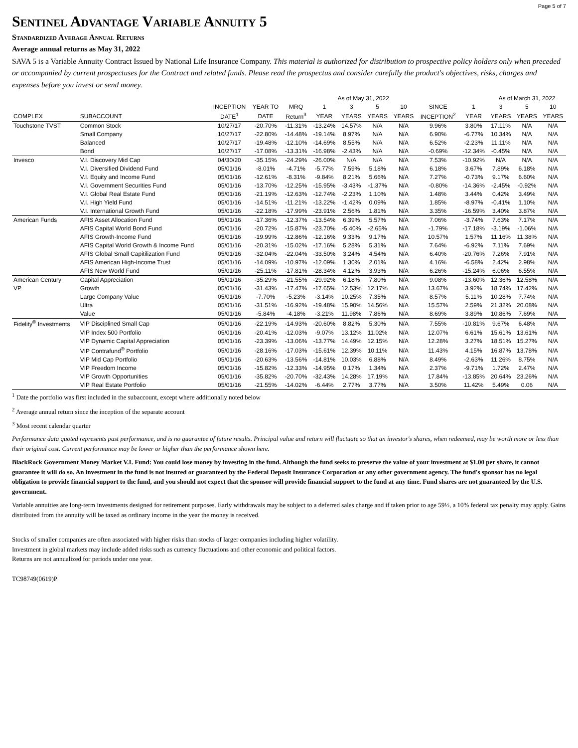Page 5 of 7
Sentinel Advantage Variable Annuity 5
Standardized Average Annual Returns
Average annual returns as May 31, 2022
SAVA 5 is a Variable Annuity Contract Issued by National Life Insurance Company. This material is authorized for distribution to prospective policy holders only when preceded or accompanied by current prospectuses for the Contract and related funds. Please read the prospectus and consider carefully the product's objectives, risks, charges and expenses before you invest or send money.
| | | | | | As of May 31, 2022 | | | | | | As of March 31, 2022 | | |
| --- | --- | --- | --- | --- | --- | --- | --- | --- | --- | --- | --- | --- | --- |
| | | INCEPTION | YEAR TO | MRQ | 1 | 3 | 5 | 10 | SINCE | 1 | 3 | 5 | 10 |
| COMPLEX | SUBACCOUNT | DATE<sup>1</sup> | DATE | Return<sup>3</sup> | YEAR | YEARS | YEARS | YEARS | INCEPTION<sup>2</sup> | YEAR | YEARS | YEARS | YEARS |
| Touchstone TVST | Common Stock | 10/27/17 | -20.70% | -11.31% | -13.24% | 14.57% | N/A | N/A | 9.96% | 3.80% | 17.11% | N/A | N/A |
| | Small Company | 10/27/17 | -22.80% | -14.48% | -19.14% | 8.97% | N/A | N/A | 6.90% | -6.77% | 10.34% | N/A | N/A |
| | Balanced | 10/27/17 | -19.48% | -12.10% | -14.69% | 8.55% | N/A | N/A | 6.52% | -2.23% | 11.11% | N/A | N/A |
| | Bond | 10/27/17 | -17.08% | -13.31% | -16.98% | -2.43% | N/A | N/A | -0.69% | -12.34% | -0.45% | N/A | N/A |
| Invesco | V.I. Discovery Mid Cap | 04/30/20 | -35.15% | -24.29% | -26.00% | N/A | N/A | N/A | 7.53% | -10.92% | N/A | N/A | N/A |
| | V.I. Diversified Dividend Fund | 05/01/16 | -8.01% | -4.71% | -5.77% | 7.59% | 5.18% | N/A | 6.18% | 3.67% | 7.89% | 6.18% | N/A |
| | V.I. Equity and Income Fund | 05/01/16 | -12.61% | -8.31% | -9.84% | 8.21% | 5.66% | N/A | 7.27% | -0.73% | 9.17% | 6.60% | N/A |
| | V.I. Government Securities Fund | 05/01/16 | -13.70% | -12.25% | -15.95% | -3.43% | -1.37% | N/A | -0.80% | -14.36% | -2.45% | -0.92% | N/A |
| | V.I. Global Real Estate Fund | 05/01/16 | -21.19% | -12.63% | -12.74% | -2.23% | 1.10% | N/A | 1.48% | 3.44% | 0.42% | 3.49% | N/A |
| | V.I. High Yield Fund | 05/01/16 | -14.51% | -11.21% | -13.22% | -1.42% | 0.09% | N/A | 1.85% | -8.97% | -0.41% | 1.10% | N/A |
| | V.I. International Growth Fund | 05/01/16 | -22.18% | -17.99% | -23.91% | 2.56% | 1.81% | N/A | 3.35% | -16.59% | 3.40% | 3.87% | N/A |
| American Funds | AFIS Asset Allocation Fund | 05/01/16 | -17.36% | -12.37% | -13.54% | 6.39% | 5.57% | N/A | 7.06% | -3.74% | 7.63% | 7.17% | N/A |
| | AFIS Capital World Bond Fund | 05/01/16 | -20.72% | -15.87% | -23.70% | -5.40% | -2.65% | N/A | -1.79% | -17.18% | -3.19% | -1.06% | N/A |
| | AFIS Growth-Income Fund | 05/01/16 | -19.99% | -12.86% | -12.16% | 9.33% | 9.17% | N/A | 10.57% | 1.57% | 11.16% | 11.38% | N/A |
| | AFIS Capital World Growth & Income Fund | 05/01/16 | -20.31% | -15.02% | -17.16% | 5.28% | 5.31% | N/A | 7.64% | -6.92% | 7.11% | 7.69% | N/A |
| | AFIS Global Small Capitilization Fund | 05/01/16 | -32.04% | -22.04% | -33.50% | 3.24% | 4.54% | N/A | 6.40% | -20.76% | 7.26% | 7.91% | N/A |
| | AFIS American High-Income Trust | 05/01/16 | -14.09% | -10.97% | -12.09% | 1.30% | 2.01% | N/A | 4.16% | -6.58% | 2.42% | 2.98% | N/A |
| | AFIS New World Fund | 05/01/16 | -25.11% | -17.81% | -28.34% | 4.12% | 3.93% | N/A | 6.26% | -15.24% | 6.06% | 6.55% | N/A |
| American Century | Capital Appreciation | 05/01/16 | -35.29% | -21.55% | -29.92% | 6.18% | 7.80% | N/A | 9.08% | -13.60% | 12.36% | 12.58% | N/A |
| VP | Growth | 05/01/16 | -31.43% | -17.47% | -17.65% | 12.53% | 12.17% | N/A | 13.67% | 3.92% | 18.74% | 17.42% | N/A |
| | Large Company Value | 05/01/16 | -7.70% | -5.23% | -3.14% | 10.25% | 7.35% | N/A | 8.57% | 5.11% | 10.28% | 7.74% | N/A |
| | Ultra | 05/01/16 | -31.51% | -16.92% | -19.48% | 15.90% | 14.56% | N/A | 15.57% | 2.59% | 21.32% | 20.08% | N/A |
| | Value | 05/01/16 | -5.84% | -4.18% | -3.21% | 11.98% | 7.86% | N/A | 8.69% | 3.89% | 10.86% | 7.69% | N/A |
| Fidelity<sup>®</sup> Investments | VIP Disciplined Small Cap | 05/01/16 | -22.19% | -14.93% | -20.60% | 8.82% | 5.30% | N/A | 7.55% | -10.81% | 9.67% | 6.48% | N/A |
| | VIP Index 500 Portfolio | 05/01/16 | -20.41% | -12.03% | -9.07% | 13.12% | 11.02% | N/A | 12.07% | 6.61% | 15.61% | 13.61% | N/A |
| | VIP Dynamic Capital Appreciation | 05/01/16 | -23.39% | -13.06% | -13.77% | 14.49% | 12.15% | N/A | 12.28% | 3.27% | 18.51% | 15.27% | N/A |
| | VIP Contrafund<sup>®</sup> Portfolio | 05/01/16 | -28.16% | -17.03% | -15.61% | 12.39% | 10.11% | N/A | 11.43% | 4.15% | 16.87% | 13.78% | N/A |
| | VIP Mid Cap Portfolio | 05/01/16 | -20.63% | -13.56% | -14.81% | 10.03% | 6.88% | N/A | 8.49% | -2.63% | 11.26% | 8.75% | N/A |
| | VIP Freedom Income | 05/01/16 | -15.82% | -12.33% | -14.95% | 0.17% | 1.34% | N/A | 2.37% | -9.71% | 1.72% | 2.47% | N/A |
| | VIP Growth Opportunities | 05/01/16 | -35.82% | -20.70% | -32.43% | 14.28% | 17.19% | N/A | 17.84% | -13.85% | 20.64% | 23.26% | N/A |
| | VIP Real Estate Portfolio | 05/01/16 | -21.55% | -14.02% | -6.44% | 2.77% | 3.77% | N/A | 3.50% | 11.42% | 5.49% | 0.06 | N/A |
<sup>1</sup> Date the portfolio was first included in the subaccount, except where additionally noted below
<sup>2</sup> Average annual return since the inception of the separate account
<sup>3</sup> Most recent calendar quarter
Performance data quoted represents past performance, and is no guarantee of future results. Principal value and return will fluctuate so that an investor's shares, when redeemed, may be worth more or less than their original cost. Current performance may be lower or higher than the performance shown here.
BlackRock Government Money Market V.I. Fund: You could lose money by investing in the fund. Although the fund seeks to preserve the value of your investment at $1.00 per share, it cannot guarantee it will do so. An investment in the fund is not insured or guaranteed by the Federal Deposit Insurance Corporation or any other government agency. The fund's sponsor has no legal obligation to provide financial support to the fund, and you should not expect that the sponsor will provide financial support to the fund at any time. Fund shares are not guaranteed by the U.S. government.
Variable annuities are long-term investments designed for retirement purposes. Early withdrawals may be subject to a deferred sales charge and if taken prior to age 59½, a 10% federal tax penalty may apply. Gains distributed from the annuity will be taxed as ordinary income in the year the money is received.
Stocks of smaller companies are often associated with higher risks than stocks of larger companies including higher volatility.
Investment in global markets may include added risks such as currency fluctuations and other economic and political factors.
Returns are not annualized for periods under one year.
TC98749(0619)P